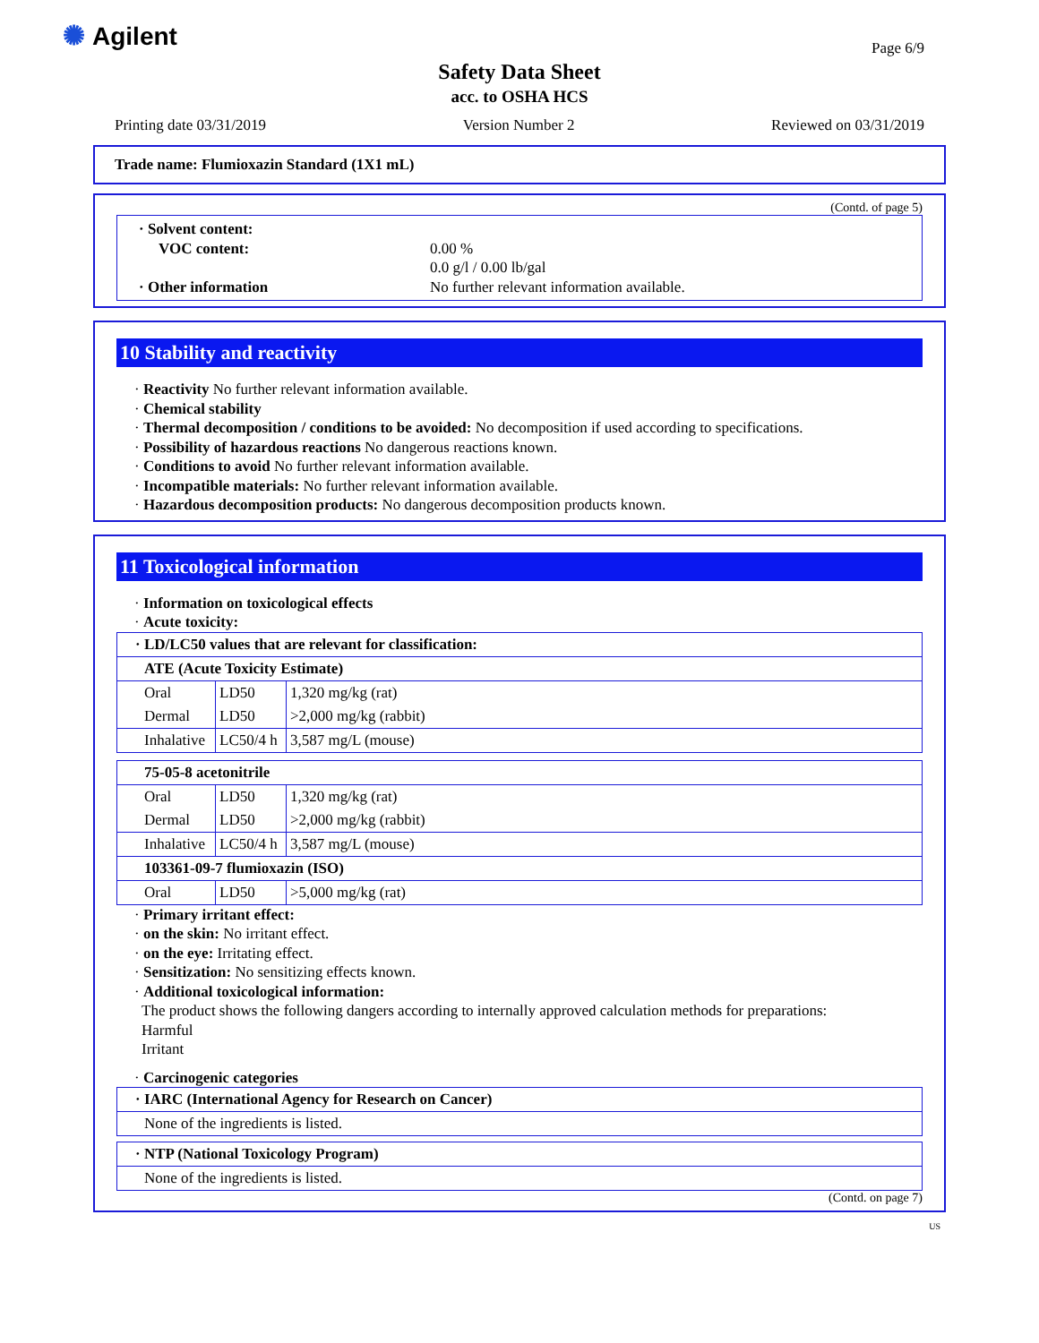✺ Agilent Page 6/9
Safety Data Sheet
acc. to OSHA HCS
Printing date 03/31/2019 Version Number 2 Reviewed on 03/31/2019
Trade name: Flumioxazin Standard (1X1 mL)
(Contd. of page 5)
· Solvent content:
VOC content:
0.00 %
0.0 g/l / 0.00 lb/gal
· Other information
No further relevant information available.
10 Stability and reactivity
· Reactivity No further relevant information available.
· Chemical stability
· Thermal decomposition / conditions to be avoided: No decomposition if used according to specifications.
· Possibility of hazardous reactions No dangerous reactions known.
· Conditions to avoid No further relevant information available.
· Incompatible materials: No further relevant information available.
· Hazardous decomposition products: No dangerous decomposition products known.
11 Toxicological information
· Information on toxicological effects
· Acute toxicity:
| · LD/LC50 values that are relevant for classification: | | |
| ATE (Acute Toxicity Estimate) | | |
| Oral | LD50 | 1,320 mg/kg (rat) |
| Dermal | LD50 | >2,000 mg/kg (rabbit) |
| Inhalative | LC50/4 h | 3,587 mg/L (mouse) |
| 75-05-8 acetonitrile | | |
| Oral | LD50 | 1,320 mg/kg (rat) |
| Dermal | LD50 | >2,000 mg/kg (rabbit) |
| Inhalative | LC50/4 h | 3,587 mg/L (mouse) |
| 103361-09-7 flumioxazin (ISO) | | |
| Oral | LD50 | >5,000 mg/kg (rat) |
· Primary irritant effect:
· on the skin: No irritant effect.
· on the eye: Irritating effect.
· Sensitization: No sensitizing effects known.
· Additional toxicological information:
The product shows the following dangers according to internally approved calculation methods for preparations:
Harmful
Irritant
· Carcinogenic categories
| · IARC (International Agency for Research on Cancer) |
| None of the ingredients is listed. |
| · NTP (National Toxicology Program) |
| None of the ingredients is listed. |
(Contd. on page 7)
US